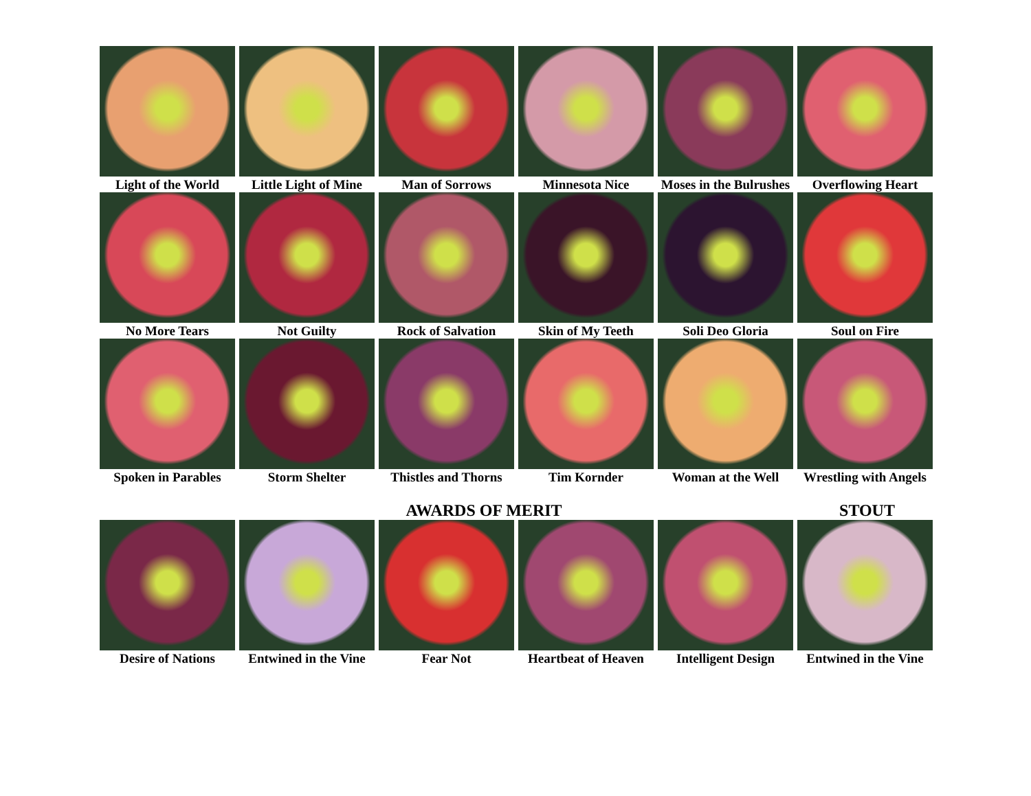Light of the World
Little Light of Mine
Man of Sorrows
Minnesota Nice
Moses in the Bulrushes
Overflowing Heart
No More Tears
Not Guilty
Rock of Salvation
Skin of My Teeth
Soli Deo Gloria
Soul on Fire
Spoken in Parables
Storm Shelter
Thistles and Thorns
Tim Kornder
Woman at the Well
Wrestling with Angels
AWARDS OF MERIT
STOUT
Desire of Nations
Entwined in the Vine
Fear Not
Heartbeat of Heaven
Intelligent Design
Entwined in the Vine